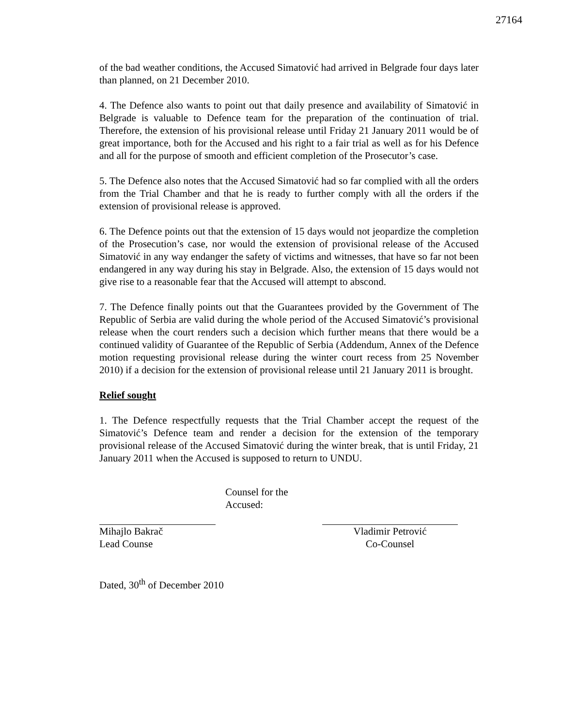27164
of the bad weather conditions, the Accused Simatović had arrived in Belgrade four days later than planned, on 21 December 2010.
4. The Defence also wants to point out that daily presence and availability of Simatović in Belgrade is valuable to Defence team for the preparation of the continuation of trial. Therefore, the extension of his provisional release until Friday 21 January 2011 would be of great importance, both for the Accused and his right to a fair trial as well as for his Defence and all for the purpose of smooth and efficient completion of the Prosecutor’s case.
5. The Defence also notes that the Accused Simatović had so far complied with all the orders from the Trial Chamber and that he is ready to further comply with all the orders if the extension of provisional release is approved.
6. The Defence points out that the extension of 15 days would not jeopardize the completion of the Prosecution’s case, nor would the extension of provisional release of the Accused Simatović in any way endanger the safety of victims and witnesses, that have so far not been endangered in any way during his stay in Belgrade. Also, the extension of 15 days would not give rise to a reasonable fear that the Accused will attempt to abscond.
7. The Defence finally points out that the Guarantees provided by the Government of The Republic of Serbia are valid during the whole period of the Accused Simatović’s provisional release when the court renders such a decision which further means that there would be a continued validity of Guarantee of the Republic of Serbia (Addendum, Annex of the Defence motion requesting provisional release during the winter court recess from 25 November 2010) if a decision for the extension of provisional release until 21 January 2011 is brought.
Relief sought
1. The Defence respectfully requests that the Trial Chamber accept the request of the Simatović’s Defence team and render a decision for the extension of the temporary provisional release of the Accused Simatović during the winter break, that is until Friday, 21 January 2011 when the Accused is supposed to return to UNDU.
Mihajlo Bakrač
Lead Counse
Counsel for the Accused:
Vladimir Petrović
Co-Counsel
Dated, 30<sup>th</sup> of December 2010